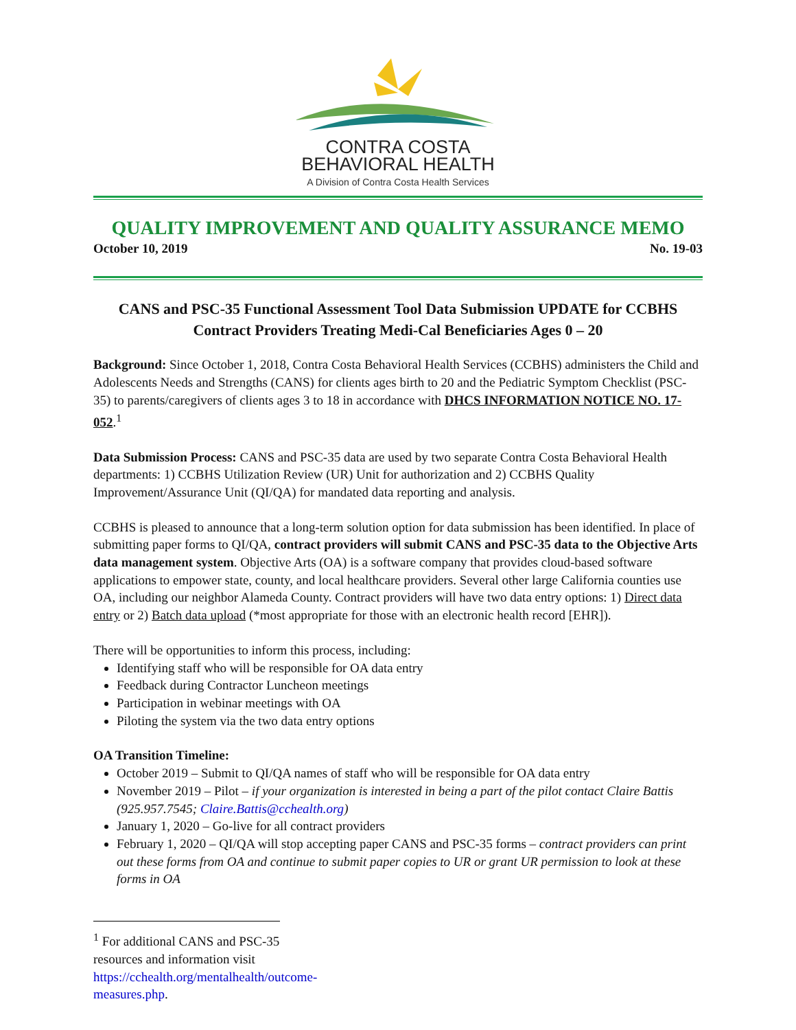CONTRA COSTA
BEHAVIORAL HEALTH
A Division of Contra Costa Health Services
QUALITY IMPROVEMENT AND QUALITY ASSURANCE MEMO
October 10, 2019 No. 19-03
CANS and PSC-35 Functional Assessment Tool Data Submission UPDATE for CCBHS Contract Providers Treating Medi-Cal Beneficiaries Ages 0 – 20
Background: Since October 1, 2018, Contra Costa Behavioral Health Services (CCBHS) administers the Child and Adolescents Needs and Strengths (CANS) for clients ages birth to 20 and the Pediatric Symptom Checklist (PSC-35) to parents/caregivers of clients ages 3 to 18 in accordance with DHCS INFORMATION NOTICE NO. 17-052.<sup>1</sup>
Data Submission Process: CANS and PSC-35 data are used by two separate Contra Costa Behavioral Health departments: 1) CCBHS Utilization Review (UR) Unit for authorization and 2) CCBHS Quality Improvement/Assurance Unit (QI/QA) for mandated data reporting and analysis.
CCBHS is pleased to announce that a long-term solution option for data submission has been identified. In place of submitting paper forms to QI/QA, contract providers will submit CANS and PSC-35 data to the Objective Arts data management system. Objective Arts (OA) is a software company that provides cloud-based software applications to empower state, county, and local healthcare providers. Several other large California counties use OA, including our neighbor Alameda County. Contract providers will have two data entry options: 1) Direct data entry or 2) Batch data upload (*most appropriate for those with an electronic health record [EHR]).
There will be opportunities to inform this process, including:
Identifying staff who will be responsible for OA data entry
Feedback during Contractor Luncheon meetings
Participation in webinar meetings with OA
Piloting the system via the two data entry options
OA Transition Timeline:
October 2019 – Submit to QI/QA names of staff who will be responsible for OA data entry
November 2019 – Pilot – if your organization is interested in being a part of the pilot contact Claire Battis (925.957.7545; Claire.Battis@cchealth.org)
January 1, 2020 – Go-live for all contract providers
February 1, 2020 – QI/QA will stop accepting paper CANS and PSC-35 forms – contract providers can print out these forms from OA and continue to submit paper copies to UR or grant UR permission to look at these forms in OA
<sup>1</sup> For additional CANS and PSC-35 resources and information visit https://cchealth.org/mentalhealth/outcome-measures.php.